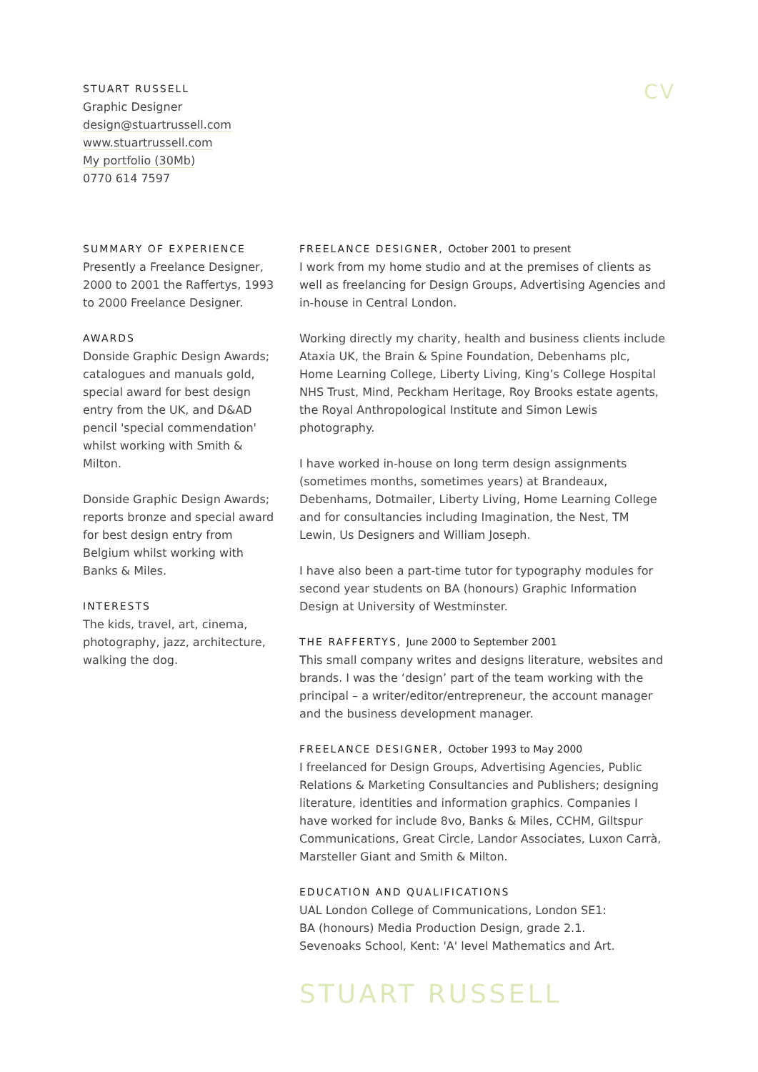STUART RUSSELL
Graphic Designer
design@stuartrussell.com
www.stuartrussell.com
My portfolio (30Mb)
0770 614 7597
CV
SUMMARY OF EXPERIENCE
Presently a Freelance Designer, 2000 to 2001 the Raffertys, 1993 to 2000 Freelance Designer.
AWARDS
Donside Graphic Design Awards; catalogues and manuals gold, special award for best design entry from the UK, and D&AD pencil 'special commendation' whilst working with Smith & Milton.
Donside Graphic Design Awards; reports bronze and special award for best design entry from Belgium whilst working with Banks & Miles.
INTERESTS
The kids, travel, art, cinema, photography, jazz, architecture, walking the dog.
FREELANCE DESIGNER, October 2001 to present
I work from my home studio and at the premises of clients as well as freelancing for Design Groups, Advertising Agencies and in-house in Central London.
Working directly my charity, health and business clients include Ataxia UK, the Brain & Spine Foundation, Debenhams plc, Home Learning College, Liberty Living, King’s College Hospital NHS Trust, Mind, Peckham Heritage, Roy Brooks estate agents, the Royal Anthropological Institute and Simon Lewis photography.
I have worked in-house on long term design assignments (sometimes months, sometimes years) at Brandeaux, Debenhams, Dotmailer, Liberty Living, Home Learning College and for consultancies including Imagination, the Nest, TM Lewin, Us Designers and William Joseph.
I have also been a part-time tutor for typography modules for second year students on BA (honours) Graphic Information Design at University of Westminster.
THE RAFFERTYS, June 2000 to September 2001
This small company writes and designs literature, websites and brands. I was the ‘design’ part of the team working with the principal – a writer/editor/entrepreneur, the account manager and the business development manager.
FREELANCE DESIGNER, October 1993 to May 2000
I freelanced for Design Groups, Advertising Agencies, Public Relations & Marketing Consultancies and Publishers; designing literature, identities and information graphics. Companies I have worked for include 8vo, Banks & Miles, CCHM, Giltspur Communications, Great Circle, Landor Associates, Luxon Carrà, Marsteller Giant and Smith & Milton.
EDUCATION AND QUALIFICATIONS
UAL London College of Communications, London SE1:
BA (honours) Media Production Design, grade 2.1.
Sevenoaks School, Kent: 'A' level Mathematics and Art.
STUART RUSSELL